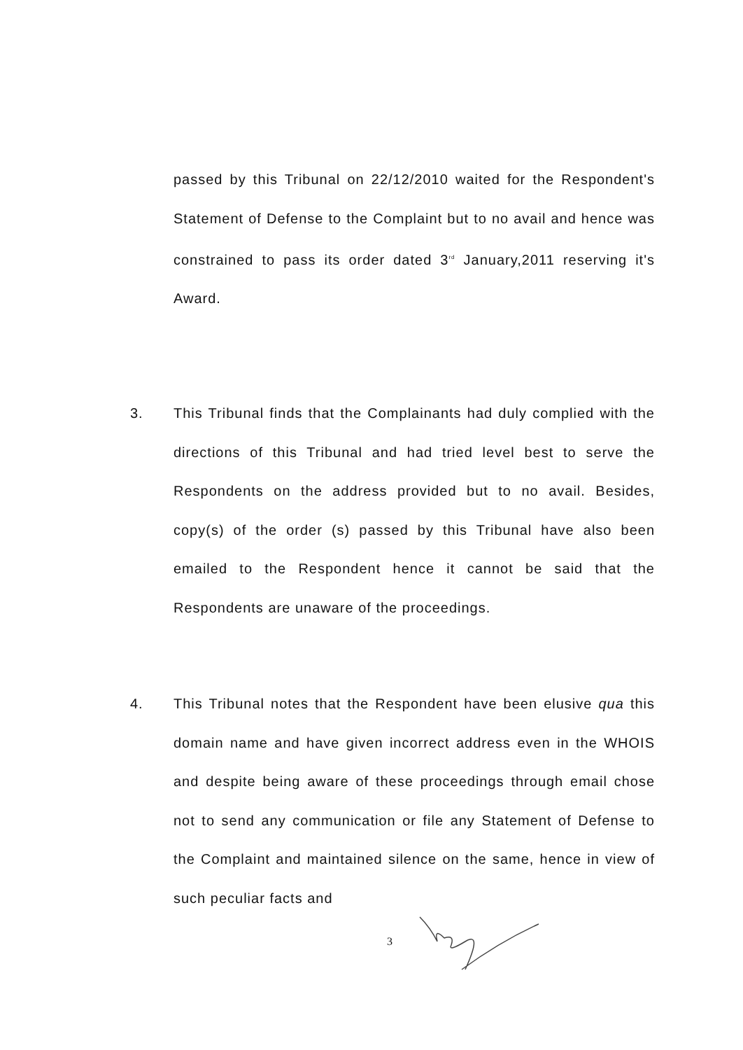passed by this Tribunal on 22/12/2010 waited for the Respondent's Statement of Defense to the Complaint but to no avail and hence was constrained to pass its order dated 3<sup>rd</sup> January,2011 reserving it's Award.
3. This Tribunal finds that the Complainants had duly complied with the directions of this Tribunal and had tried level best to serve the Respondents on the address provided but to no avail. Besides, copy(s) of the order (s) passed by this Tribunal have also been emailed to the Respondent hence it cannot be said that the Respondents are unaware of the proceedings.
4. This Tribunal notes that the Respondent have been elusive qua this domain name and have given incorrect address even in the WHOIS and despite being aware of these proceedings through email chose not to send any communication or file any Statement of Defense to the Complaint and maintained silence on the same, hence in view of such peculiar facts and
3